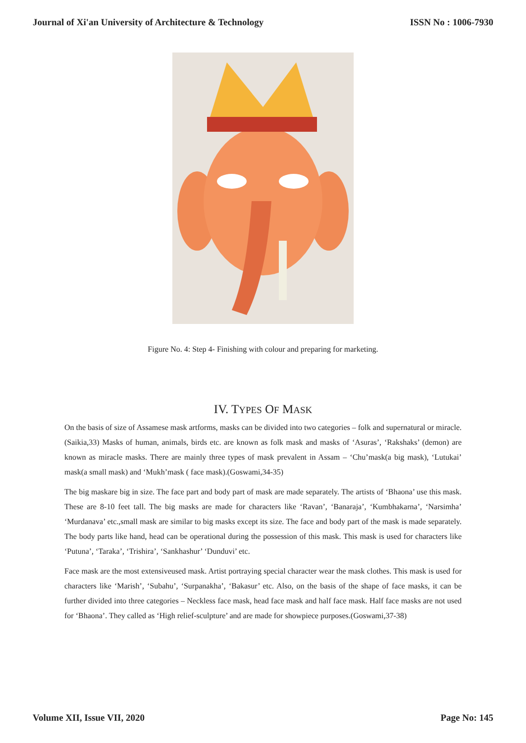Journal of Xi'an University of Architecture & Technology ISSN No : 1006-7930
Figure No. 4: Step 4- Finishing with colour and preparing for marketing.
IV. TYPES OF MASK
On the basis of size of Assamese mask artforms, masks can be divided into two categories – folk and supernatural or miracle.(Saikia,33) Masks of human, animals, birds etc. are known as folk mask and masks of ‘Asuras’, ‘Rakshaks’ (demon) are known as miracle masks. There are mainly three types of mask prevalent in Assam – ‘Chu’mask(a big mask), ‘Lutukai’ mask(a small mask) and ‘Mukh’mask ( face mask).(Goswami,34-35)
The big maskare big in size. The face part and body part of mask are made separately. The artists of ‘Bhaona’ use this mask. These are 8-10 feet tall. The big masks are made for characters like ‘Ravan’, ‘Banaraja’, ‘Kumbhakarna’, ‘Narsimha’ ‘Murdanava’ etc.,small mask are similar to big masks except its size. The face and body part of the mask is made separately. The body parts like hand, head can be operational during the possession of this mask. This mask is used for characters like ‘Putuna’, ‘Taraka’, ‘Trishira’, ‘Sankhashur’ ‘Dunduvi’ etc.
Face mask are the most extensiveused mask. Artist portraying special character wear the mask clothes. This mask is used for characters like ‘Marish’, ‘Subahu’, ‘Surpanakha’, ‘Bakasur’ etc. Also, on the basis of the shape of face masks, it can be further divided into three categories – Neckless face mask, head face mask and half face mask. Half face masks are not used for ‘Bhaona’. They called as ‘High relief-sculpture’ and are made for showpiece purposes.(Goswami,37-38)
Volume XII, Issue VII, 2020 Page No: 145